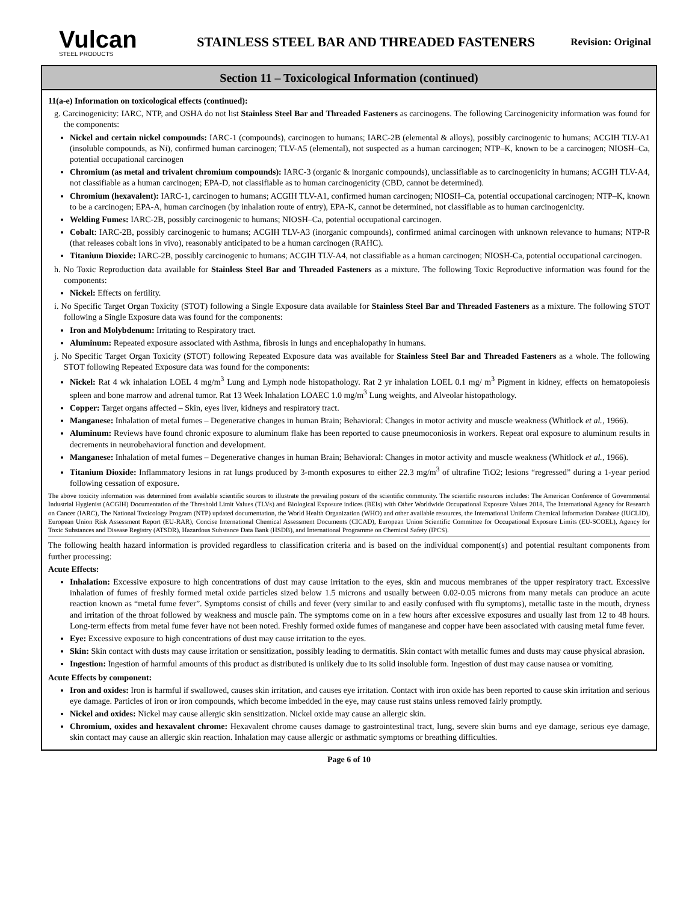Vulcan
STEEL PRODUCTS
STAINLESS STEEL BAR AND THREADED FASTENERS
Revision: Original
Section 11 – Toxicological Information (continued)
11(a-e) Information on toxicological effects (continued):
g. Carcinogenicity: IARC, NTP, and OSHA do not list Stainless Steel Bar and Threaded Fasteners as carcinogens. The following Carcinogenicity information was found for the components:
Nickel and certain nickel compounds: IARC-1 (compounds), carcinogen to humans; IARC-2B (elemental & alloys), possibly carcinogenic to humans; ACGIH TLV-A1 (insoluble compounds, as Ni), confirmed human carcinogen; TLV-A5 (elemental), not suspected as a human carcinogen; NTP–K, known to be a carcinogen; NIOSH–Ca, potential occupational carcinogen
Chromium (as metal and trivalent chromium compounds): IARC-3 (organic & inorganic compounds), unclassifiable as to carcinogenicity in humans; ACGIH TLV-A4, not classifiable as a human carcinogen; EPA-D, not classifiable as to human carcinogenicity (CBD, cannot be determined).
Chromium (hexavalent): IARC-1, carcinogen to humans; ACGIH TLV-A1, confirmed human carcinogen; NIOSH–Ca, potential occupational carcinogen; NTP–K, known to be a carcinogen; EPA-A, human carcinogen (by inhalation route of entry), EPA-K, cannot be determined, not classifiable as to human carcinogenicity.
Welding Fumes: IARC-2B, possibly carcinogenic to humans; NIOSH–Ca, potential occupational carcinogen.
Cobalt: IARC-2B, possibly carcinogenic to humans; ACGIH TLV-A3 (inorganic compounds), confirmed animal carcinogen with unknown relevance to humans; NTP-R (that releases cobalt ions in vivo), reasonably anticipated to be a human carcinogen (RAHC).
Titanium Dioxide: IARC-2B, possibly carcinogenic to humans; ACGIH TLV-A4, not classifiable as a human carcinogen; NIOSH-Ca, potential occupational carcinogen.
h. No Toxic Reproduction data available for Stainless Steel Bar and Threaded Fasteners as a mixture. The following Toxic Reproductive information was found for the components:
Nickel: Effects on fertility.
i. No Specific Target Organ Toxicity (STOT) following a Single Exposure data available for Stainless Steel Bar and Threaded Fasteners as a mixture. The following STOT following a Single Exposure data was found for the components:
Iron and Molybdenum: Irritating to Respiratory tract.
Aluminum: Repeated exposure associated with Asthma, fibrosis in lungs and encephalopathy in humans.
j. No Specific Target Organ Toxicity (STOT) following Repeated Exposure data was available for Stainless Steel Bar and Threaded Fasteners as a whole. The following STOT following Repeated Exposure data was found for the components:
Nickel: Rat 4 wk inhalation LOEL 4 mg/m<sup>3</sup> Lung and Lymph node histopathology. Rat 2 yr inhalation LOEL 0.1 mg/ m<sup>3</sup> Pigment in kidney, effects on hematopoiesis spleen and bone marrow and adrenal tumor. Rat 13 Week Inhalation LOAEC 1.0 mg/m<sup>3</sup> Lung weights, and Alveolar histopathology.
Copper: Target organs affected – Skin, eyes liver, kidneys and respiratory tract.
Manganese: Inhalation of metal fumes – Degenerative changes in human Brain; Behavioral: Changes in motor activity and muscle weakness (Whitlock et al., 1966).
Aluminum: Reviews have found chronic exposure to aluminum flake has been reported to cause pneumoconiosis in workers. Repeat oral exposure to aluminum results in decrements in neurobehavioral function and development.
Manganese: Inhalation of metal fumes – Degenerative changes in human Brain; Behavioral: Changes in motor activity and muscle weakness (Whitlock et al., 1966).
Titanium Dioxide: Inflammatory lesions in rat lungs produced by 3-month exposures to either 22.3 mg/m<sup>3</sup> of ultrafine TiO2; lesions “regressed” during a 1-year period following cessation of exposure.
The above toxicity information was determined from available scientific sources to illustrate the prevailing posture of the scientific community. The scientific resources includes: The American Conference of Governmental Industrial Hygienist (ACGIH) Documentation of the Threshold Limit Values (TLVs) and Biological Exposure indices (BEIs) with Other Worldwide Occupational Exposure Values 2018, The International Agency for Research on Cancer (IARC), The National Toxicology Program (NTP) updated documentation, the World Health Organization (WHO) and other available resources, the International Uniform Chemical Information Database (IUCLID), European Union Risk Assessment Report (EU-RAR), Concise International Chemical Assessment Documents (CICAD), European Union Scientific Committee for Occupational Exposure Limits (EU-SCOEL), Agency for Toxic Substances and Disease Registry (ATSDR), Hazardous Substance Data Bank (HSDB), and International Programme on Chemical Safety (IPCS).
The following health hazard information is provided regardless to classification criteria and is based on the individual component(s) and potential resultant components from further processing:
Acute Effects:
Inhalation: Excessive exposure to high concentrations of dust may cause irritation to the eyes, skin and mucous membranes of the upper respiratory tract. Excessive inhalation of fumes of freshly formed metal oxide particles sized below 1.5 microns and usually between 0.02-0.05 microns from many metals can produce an acute reaction known as “metal fume fever”. Symptoms consist of chills and fever (very similar to and easily confused with flu symptoms), metallic taste in the mouth, dryness and irritation of the throat followed by weakness and muscle pain. The symptoms come on in a few hours after excessive exposures and usually last from 12 to 48 hours. Long-term effects from metal fume fever have not been noted. Freshly formed oxide fumes of manganese and copper have been associated with causing metal fume fever.
Eye: Excessive exposure to high concentrations of dust may cause irritation to the eyes.
Skin: Skin contact with dusts may cause irritation or sensitization, possibly leading to dermatitis. Skin contact with metallic fumes and dusts may cause physical abrasion.
Ingestion: Ingestion of harmful amounts of this product as distributed is unlikely due to its solid insoluble form. Ingestion of dust may cause nausea or vomiting.
Acute Effects by component:
Iron and oxides: Iron is harmful if swallowed, causes skin irritation, and causes eye irritation. Contact with iron oxide has been reported to cause skin irritation and serious eye damage. Particles of iron or iron compounds, which become imbedded in the eye, may cause rust stains unless removed fairly promptly.
Nickel and oxides: Nickel may cause allergic skin sensitization. Nickel oxide may cause an allergic skin.
Chromium, oxides and hexavalent chrome: Hexavalent chrome causes damage to gastrointestinal tract, lung, severe skin burns and eye damage, serious eye damage, skin contact may cause an allergic skin reaction. Inhalation may cause allergic or asthmatic symptoms or breathing difficulties.
Page 6 of 10